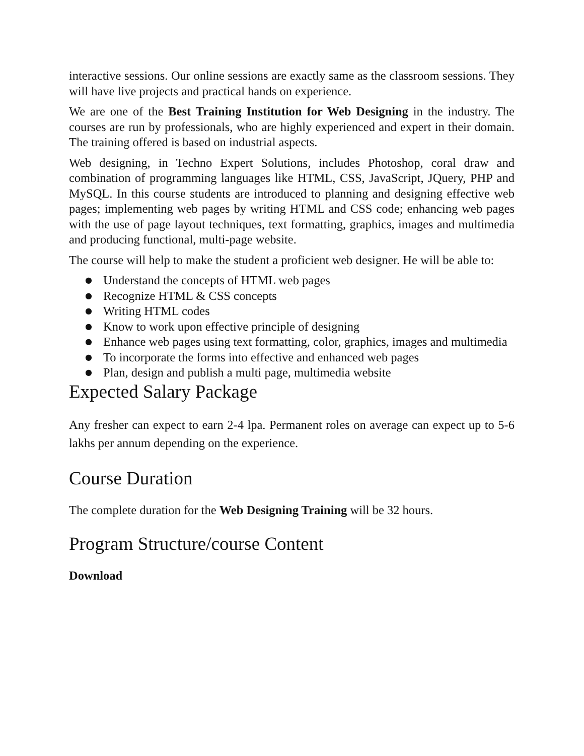interactive sessions. Our online sessions are exactly same as the classroom sessions. They will have live projects and practical hands on experience.
We are one of the Best Training Institution for Web Designing in the industry. The courses are run by professionals, who are highly experienced and expert in their domain. The training offered is based on industrial aspects.
Web designing, in Techno Expert Solutions, includes Photoshop, coral draw and combination of programming languages like HTML, CSS, JavaScript, JQuery, PHP and MySQL. In this course students are introduced to planning and designing effective web pages; implementing web pages by writing HTML and CSS code; enhancing web pages with the use of page layout techniques, text formatting, graphics, images and multimedia and producing functional, multi-page website.
The course will help to make the student a proficient web designer. He will be able to:
● Understand the concepts of HTML web pages
● Recognize HTML & CSS concepts
● Writing HTML codes
● Know to work upon effective principle of designing
● Enhance web pages using text formatting, color, graphics, images and multimedia
● To incorporate the forms into effective and enhanced web pages
● Plan, design and publish a multi page, multimedia website
Expected Salary Package
Any fresher can expect to earn 2-4 lpa. Permanent roles on average can expect up to 5-6 lakhs per annum depending on the experience.
Course Duration
The complete duration for the Web Designing Training will be 32 hours.
Program Structure/course Content
Download